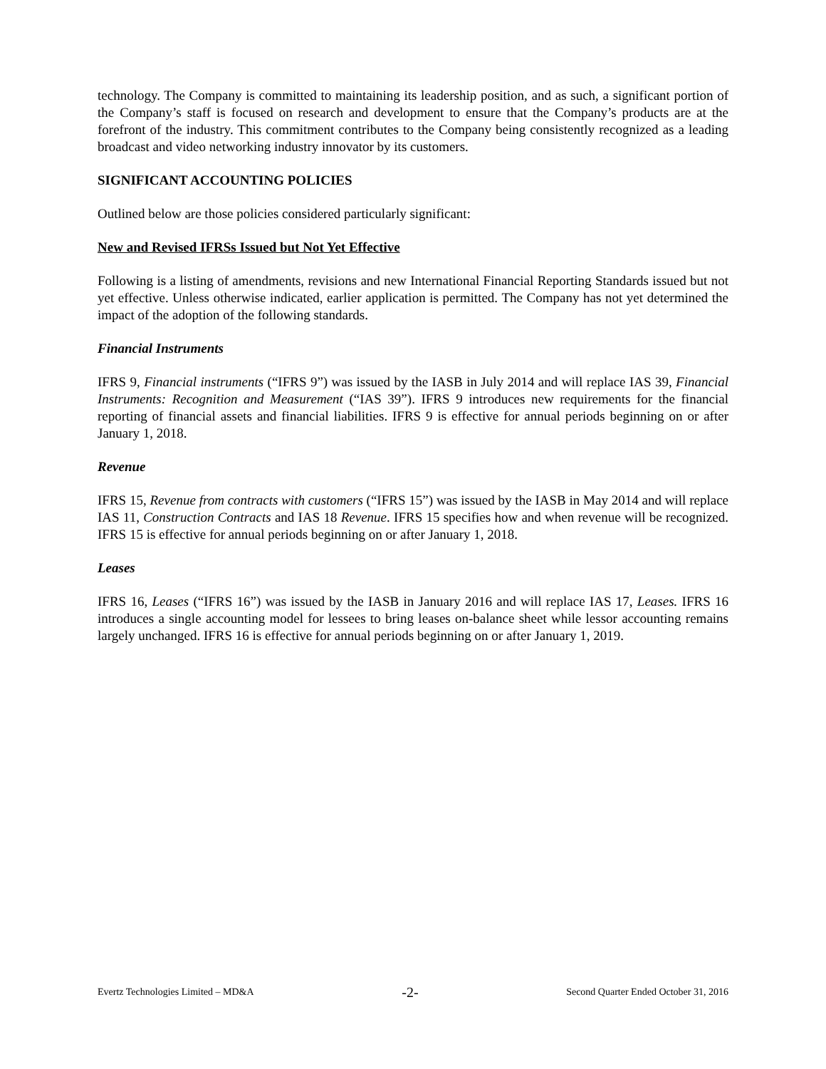technology. The Company is committed to maintaining its leadership position, and as such, a significant portion of the Company’s staff is focused on research and development to ensure that the Company’s products are at the forefront of the industry. This commitment contributes to the Company being consistently recognized as a leading broadcast and video networking industry innovator by its customers.
SIGNIFICANT ACCOUNTING POLICIES
Outlined below are those policies considered particularly significant:
New and Revised IFRSs Issued but Not Yet Effective
Following is a listing of amendments, revisions and new International Financial Reporting Standards issued but not yet effective. Unless otherwise indicated, earlier application is permitted. The Company has not yet determined the impact of the adoption of the following standards.
Financial Instruments
IFRS 9, Financial instruments (“IFRS 9”) was issued by the IASB in July 2014 and will replace IAS 39, Financial Instruments: Recognition and Measurement (“IAS 39”). IFRS 9 introduces new requirements for the financial reporting of financial assets and financial liabilities. IFRS 9 is effective for annual periods beginning on or after January 1, 2018.
Revenue
IFRS 15, Revenue from contracts with customers (“IFRS 15”) was issued by the IASB in May 2014 and will replace IAS 11, Construction Contracts and IAS 18 Revenue. IFRS 15 specifies how and when revenue will be recognized. IFRS 15 is effective for annual periods beginning on or after January 1, 2018.
Leases
IFRS 16, Leases (“IFRS 16”) was issued by the IASB in January 2016 and will replace IAS 17, Leases. IFRS 16 introduces a single accounting model for lessees to bring leases on-balance sheet while lessor accounting remains largely unchanged. IFRS 16 is effective for annual periods beginning on or after January 1, 2019.
Evertz Technologies Limited – MD&A -2- Second Quarter Ended October 31, 2016